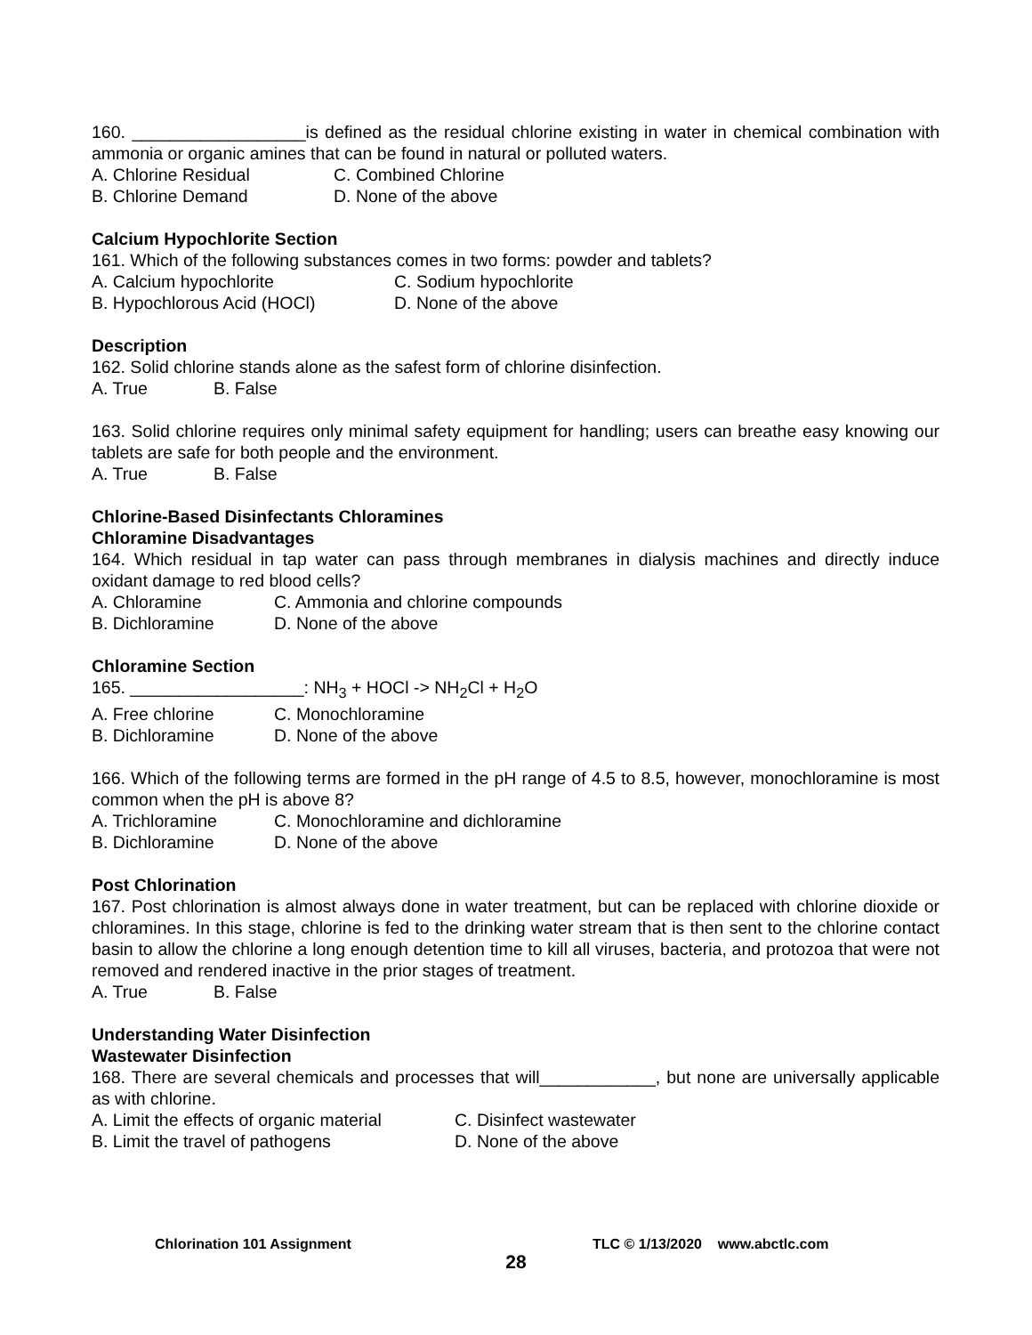160. __________________is defined as the residual chlorine existing in water in chemical combination with ammonia or organic amines that can be found in natural or polluted waters.
A. Chlorine Residual C. Combined Chlorine
B. Chlorine Demand D. None of the above
Calcium Hypochlorite Section
161. Which of the following substances comes in two forms: powder and tablets?
A. Calcium hypochlorite C. Sodium hypochlorite
B. Hypochlorous Acid (HOCl) D. None of the above
Description
162. Solid chlorine stands alone as the safest form of chlorine disinfection.
A. True B. False
163. Solid chlorine requires only minimal safety equipment for handling; users can breathe easy knowing our tablets are safe for both people and the environment.
A. True B. False
Chlorine-Based Disinfectants Chloramines
Chloramine Disadvantages
164. Which residual in tap water can pass through membranes in dialysis machines and directly induce oxidant damage to red blood cells?
A. Chloramine C. Ammonia and chlorine compounds
B. Dichloramine D. None of the above
Chloramine Section
165. __________________: NH<sub>3</sub> + HOCl -> NH<sub>2</sub>Cl + H<sub>2</sub>O
A. Free chlorine C. Monochloramine
B. Dichloramine D. None of the above
166. Which of the following terms are formed in the pH range of 4.5 to 8.5, however, monochloramine is most common when the pH is above 8?
A. Trichloramine C. Monochloramine and dichloramine
B. Dichloramine D. None of the above
Post Chlorination
167. Post chlorination is almost always done in water treatment, but can be replaced with chlorine dioxide or chloramines. In this stage, chlorine is fed to the drinking water stream that is then sent to the chlorine contact basin to allow the chlorine a long enough detention time to kill all viruses, bacteria, and protozoa that were not removed and rendered inactive in the prior stages of treatment.
A. True B. False
Understanding Water Disinfection
Wastewater Disinfection
168. There are several chemicals and processes that will____________, but none are universally applicable as with chlorine.
A. Limit the effects of organic material C. Disinfect wastewater
B. Limit the travel of pathogens D. None of the above
Chlorination 101 Assignment TLC © 1/13/2020 www.abctlc.com
28